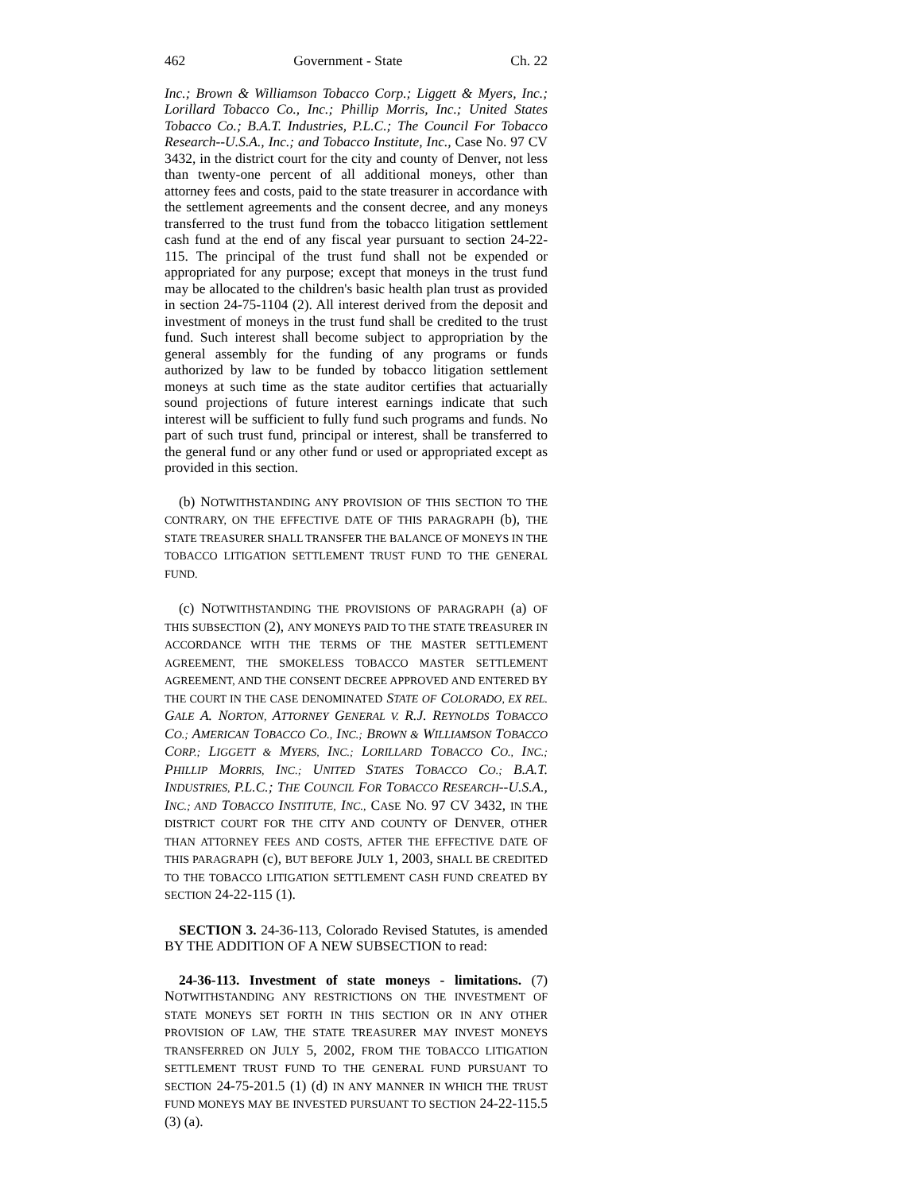462 Government - State Ch. 22
Inc.; Brown & Williamson Tobacco Corp.; Liggett & Myers, Inc.; Lorillard Tobacco Co., Inc.; Phillip Morris, Inc.; United States Tobacco Co.; B.A.T. Industries, P.L.C.; The Council For Tobacco Research--U.S.A., Inc.; and Tobacco Institute, Inc., Case No. 97 CV 3432, in the district court for the city and county of Denver, not less than twenty-one percent of all additional moneys, other than attorney fees and costs, paid to the state treasurer in accordance with the settlement agreements and the consent decree, and any moneys transferred to the trust fund from the tobacco litigation settlement cash fund at the end of any fiscal year pursuant to section 24-22-115. The principal of the trust fund shall not be expended or appropriated for any purpose; except that moneys in the trust fund may be allocated to the children's basic health plan trust as provided in section 24-75-1104 (2). All interest derived from the deposit and investment of moneys in the trust fund shall be credited to the trust fund. Such interest shall become subject to appropriation by the general assembly for the funding of any programs or funds authorized by law to be funded by tobacco litigation settlement moneys at such time as the state auditor certifies that actuarially sound projections of future interest earnings indicate that such interest will be sufficient to fully fund such programs and funds. No part of such trust fund, principal or interest, shall be transferred to the general fund or any other fund or used or appropriated except as provided in this section.
(b) NOTWITHSTANDING ANY PROVISION OF THIS SECTION TO THE CONTRARY, ON THE EFFECTIVE DATE OF THIS PARAGRAPH (b), THE STATE TREASURER SHALL TRANSFER THE BALANCE OF MONEYS IN THE TOBACCO LITIGATION SETTLEMENT TRUST FUND TO THE GENERAL FUND.
(c) NOTWITHSTANDING THE PROVISIONS OF PARAGRAPH (a) OF THIS SUBSECTION (2), ANY MONEYS PAID TO THE STATE TREASURER IN ACCORDANCE WITH THE TERMS OF THE MASTER SETTLEMENT AGREEMENT, THE SMOKELESS TOBACCO MASTER SETTLEMENT AGREEMENT, AND THE CONSENT DECREE APPROVED AND ENTERED BY THE COURT IN THE CASE DENOMINATED STATE OF COLORADO, EX REL. GALE A. NORTON, ATTORNEY GENERAL V. R.J. REYNOLDS TOBACCO CO.; AMERICAN TOBACCO CO., INC.; BROWN & WILLIAMSON TOBACCO CORP.; LIGGETT & MYERS, INC.; LORILLARD TOBACCO CO., INC.; PHILLIP MORRIS, INC.; UNITED STATES TOBACCO CO.; B.A.T. INDUSTRIES, P.L.C.; THE COUNCIL FOR TOBACCO RESEARCH--U.S.A., INC.; AND TOBACCO INSTITUTE, INC., CASE NO. 97 CV 3432, IN THE DISTRICT COURT FOR THE CITY AND COUNTY OF DENVER, OTHER THAN ATTORNEY FEES AND COSTS, AFTER THE EFFECTIVE DATE OF THIS PARAGRAPH (c), BUT BEFORE JULY 1, 2003, SHALL BE CREDITED TO THE TOBACCO LITIGATION SETTLEMENT CASH FUND CREATED BY SECTION 24-22-115 (1).
SECTION 3. 24-36-113, Colorado Revised Statutes, is amended BY THE ADDITION OF A NEW SUBSECTION to read:
24-36-113. Investment of state moneys - limitations. (7) NOTWITHSTANDING ANY RESTRICTIONS ON THE INVESTMENT OF STATE MONEYS SET FORTH IN THIS SECTION OR IN ANY OTHER PROVISION OF LAW, THE STATE TREASURER MAY INVEST MONEYS TRANSFERRED ON JULY 5, 2002, FROM THE TOBACCO LITIGATION SETTLEMENT TRUST FUND TO THE GENERAL FUND PURSUANT TO SECTION 24-75-201.5 (1) (d) IN ANY MANNER IN WHICH THE TRUST FUND MONEYS MAY BE INVESTED PURSUANT TO SECTION 24-22-115.5 (3) (a).